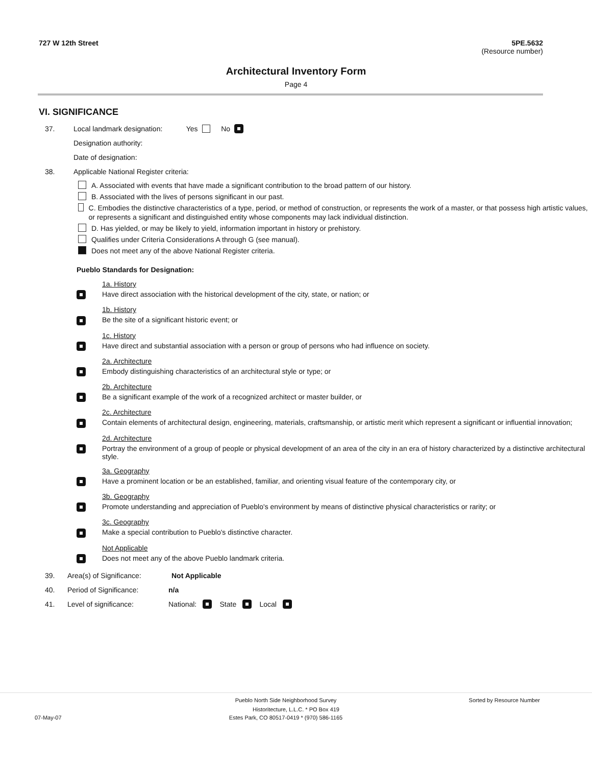727 W 12th Street 5PE.5632
(Resource number)
Architectural Inventory Form
Page 4
VI. SIGNIFICANCE
37. Local landmark designation: Yes No
Designation authority:
Date of designation:
38. Applicable National Register criteria:
A. Associated with events that have made a significant contribution to the broad pattern of our history.
B. Associated with the lives of persons significant in our past.
C. Embodies the distinctive characteristics of a type, period, or method of construction, or represents the work of a master, or that possess high artistic values, or represents a significant and distinguished entity whose components may lack individual distinction.
D. Has yielded, or may be likely to yield, information important in history or prehistory.
Qualifies under Criteria Considerations A through G (see manual).
Does not meet any of the above National Register criteria.
Pueblo Standards for Designation:
1a. History
Have direct association with the historical development of the city, state, or nation; or
1b. History
Be the site of a significant historic event; or
1c. History
Have direct and substantial association with a person or group of persons who had influence on society.
2a. Architecture
Embody distinguishing characteristics of an architectural style or type; or
2b. Architecture
Be a significant example of the work of a recognized architect or master builder, or
2c. Architecture
Contain elements of architectural design, engineering, materials, craftsmanship, or artistic merit which represent a significant or influential innovation;
2d. Architecture
Portray the environment of a group of people or physical development of an area of the city in an era of history characterized by a distinctive architectural style.
3a. Geography
Have a prominent location or be an established, familiar, and orienting visual feature of the contemporary city, or
3b. Geography
Promote understanding and appreciation of Pueblo's environment by means of distinctive physical characteristics or rarity; or
3c. Geography
Make a special contribution to Pueblo's distinctive character.
Not Applicable
Does not meet any of the above Pueblo landmark criteria.
39. Area(s) of Significance: Not Applicable
40. Period of Significance: n/a
41. Level of significance: National: State Local
Pueblo North Side Neighborhood Survey Sorted by Resource Number
Historitecture, L.L.C. * PO Box 419
07-May-07 Estes Park, CO 80517-0419 * (970) 586-1165